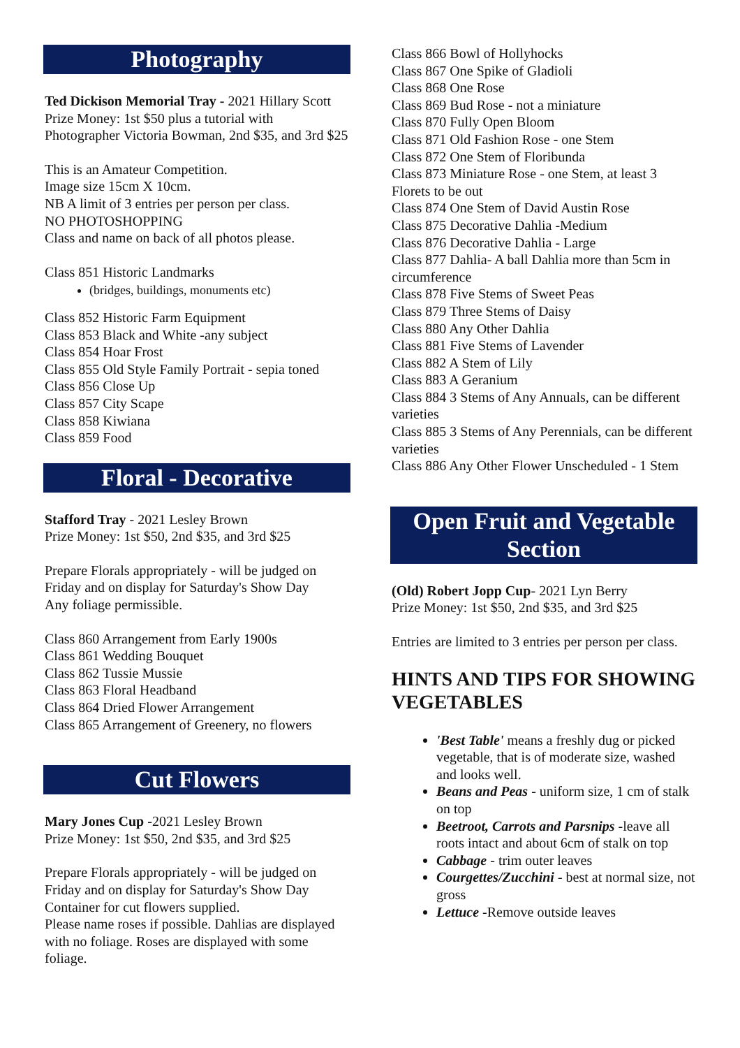Photography
Ted Dickison Memorial Tray - 2021 Hillary Scott
Prize Money: 1st $50 plus a tutorial with Photographer Victoria Bowman, 2nd $35, and 3rd $25
This is an Amateur Competition.
Image size 15cm X 10cm.
NB A limit of 3 entries per person per class.
NO PHOTOSHOPPING
Class and name on back of all photos please.
Class 851 Historic Landmarks
(bridges, buildings, monuments etc)
Class 852 Historic Farm Equipment
Class 853 Black and White -any subject
Class 854 Hoar Frost
Class 855 Old Style Family Portrait - sepia toned
Class 856 Close Up
Class 857 City Scape
Class 858 Kiwiana
Class 859 Food
Floral - Decorative
Stafford Tray - 2021 Lesley Brown
Prize Money: 1st $50, 2nd $35, and 3rd $25
Prepare Florals appropriately - will be judged on Friday and on display for Saturday's Show Day
Any foliage permissible.
Class 860 Arrangement from Early 1900s
Class 861 Wedding Bouquet
Class 862 Tussie Mussie
Class 863 Floral Headband
Class 864 Dried Flower Arrangement
Class 865 Arrangement of Greenery, no flowers
Cut Flowers
Mary Jones Cup -2021 Lesley Brown
Prize Money: 1st $50, 2nd $35, and 3rd $25
Prepare Florals appropriately - will be judged on Friday and on display for Saturday's Show Day
Container for cut flowers supplied.
Please name roses if possible. Dahlias are displayed with no foliage. Roses are displayed with some foliage.
Class 866 Bowl of Hollyhocks
Class 867 One Spike of Gladioli
Class 868 One Rose
Class 869 Bud Rose - not a miniature
Class 870 Fully Open Bloom
Class 871 Old Fashion Rose - one Stem
Class 872 One Stem of Floribunda
Class 873 Miniature Rose - one Stem, at least 3 Florets to be out
Class 874 One Stem of David Austin Rose
Class 875 Decorative Dahlia -Medium
Class 876 Decorative Dahlia - Large
Class 877 Dahlia- A ball Dahlia more than 5cm in circumference
Class 878 Five Stems of Sweet Peas
Class 879 Three Stems of Daisy
Class 880 Any Other Dahlia
Class 881 Five Stems of Lavender
Class 882 A Stem of Lily
Class 883 A Geranium
Class 884 3 Stems of Any Annuals, can be different varieties
Class 885 3 Stems of Any Perennials, can be different varieties
Class 886 Any Other Flower Unscheduled - 1 Stem
Open Fruit and Vegetable Section
(Old) Robert Jopp Cup- 2021 Lyn Berry
Prize Money: 1st $50, 2nd $35, and 3rd $25
Entries are limited to 3 entries per person per class.
HINTS AND TIPS FOR SHOWING VEGETABLES
'Best Table' means a freshly dug or picked vegetable, that is of moderate size, washed and looks well.
Beans and Peas - uniform size, 1 cm of stalk on top
Beetroot, Carrots and Parsnips -leave all roots intact and about 6cm of stalk on top
Cabbage - trim outer leaves
Courgettes/Zucchini - best at normal size, not gross
Lettuce -Remove outside leaves